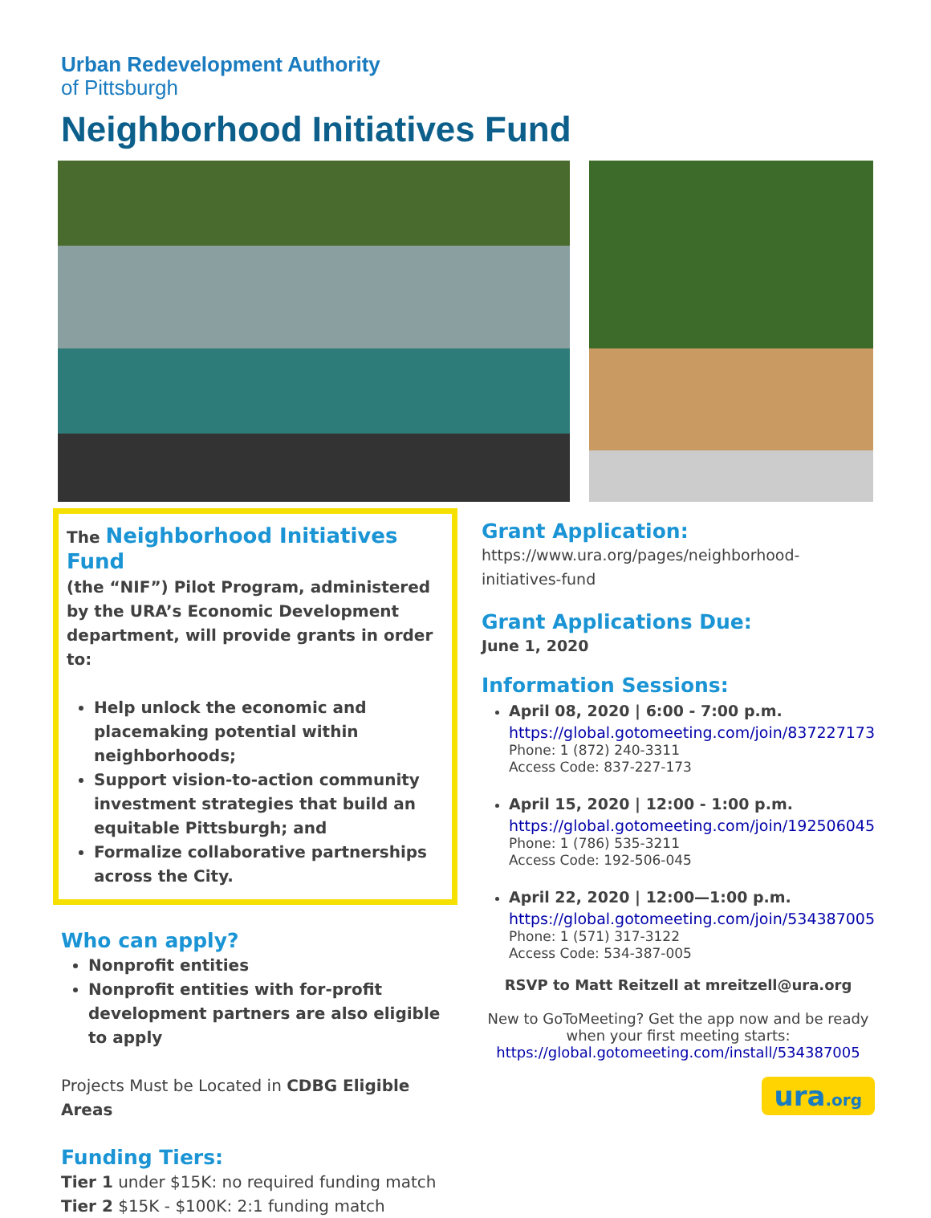Urban Redevelopment Authority
of Pittsburgh
Neighborhood Initiatives Fund
The Neighborhood Initiatives Fund
(the “NIF”) Pilot Program, administered by the URA’s Economic Development department, will provide grants in order to:
Help unlock the economic and placemaking potential within neighborhoods;
Support vision-to-action community investment strategies that build an equitable Pittsburgh; and
Formalize collaborative partnerships across the City.
Who can apply?
Nonprofit entities
Nonprofit entities with for-profit development partners are also eligible to apply
Projects Must be Located in CDBG Eligible Areas
Funding Tiers:
Tier 1 under $15K: no required funding match
Tier 2 $15K - $100K: 2:1 funding match
Grant Application:
https://www.ura.org/pages/neighborhood-initiatives-fund
Grant Applications Due:
June 1, 2020
Information Sessions:
April 08, 2020 | 6:00 - 7:00 p.m.
https://global.gotomeeting.com/join/837227173
Phone: 1 (872) 240-3311
Access Code: 837-227-173
April 15, 2020 | 12:00 - 1:00 p.m.
https://global.gotomeeting.com/join/192506045
Phone: 1 (786) 535-3211
Access Code: 192-506-045
April 22, 2020 | 12:00—1:00 p.m.
https://global.gotomeeting.com/join/534387005
Phone: 1 (571) 317-3122
Access Code: 534-387-005
RSVP to Matt Reitzell at mreitzell@ura.org
New to GoToMeeting? Get the app now and be ready when your first meeting starts:
https://global.gotomeeting.com/install/534387005
ura.org